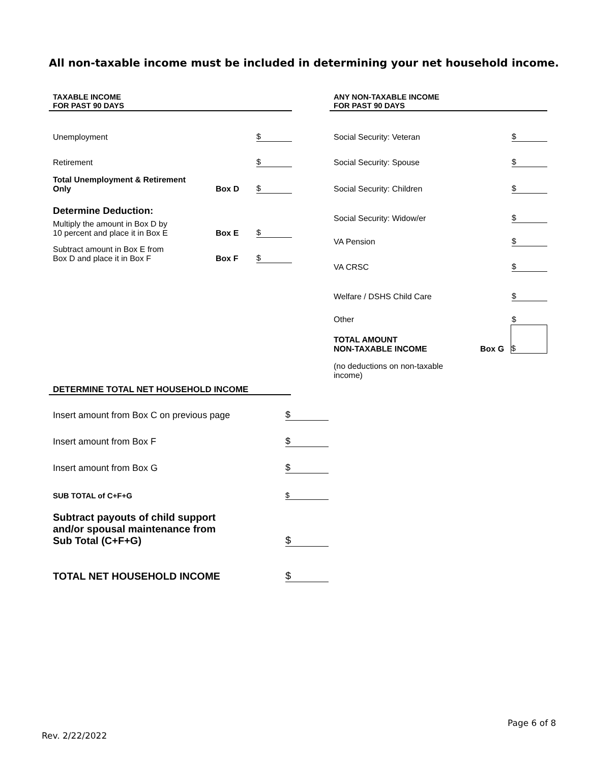All non-taxable income must be included in determining your net household income.
TAXABLE INCOME
FOR PAST 90 DAYS
Unemployment $
Retirement $
Total Unemployment & Retirement
Only Box D $
Determine Deduction:
Multiply the amount in Box D by
10 percent and place it in Box E Box E $
Subtract amount in Box E from
Box D and place it in Box F Box F $
ANY NON-TAXABLE INCOME
FOR PAST 90 DAYS
Social Security: Veteran $
Social Security: Spouse $
Social Security: Children $
Social Security: Widow/er $
VA Pension $
VA CRSC $
Welfare / DSHS Child Care $
Other $
TOTAL AMOUNT
NON-TAXABLE INCOME Box G $
(no deductions on non-taxable
income)
DETERMINE TOTAL NET HOUSEHOLD INCOME
Insert amount from Box C on previous page $
Insert amount from Box F $
Insert amount from Box G $
SUB TOTAL of C+F+G $
Subtract payouts of child support
and/or spousal maintenance from
Sub Total (C+F+G) $
TOTAL NET HOUSEHOLD INCOME $
Page 6 of 8
Rev. 2/22/2022